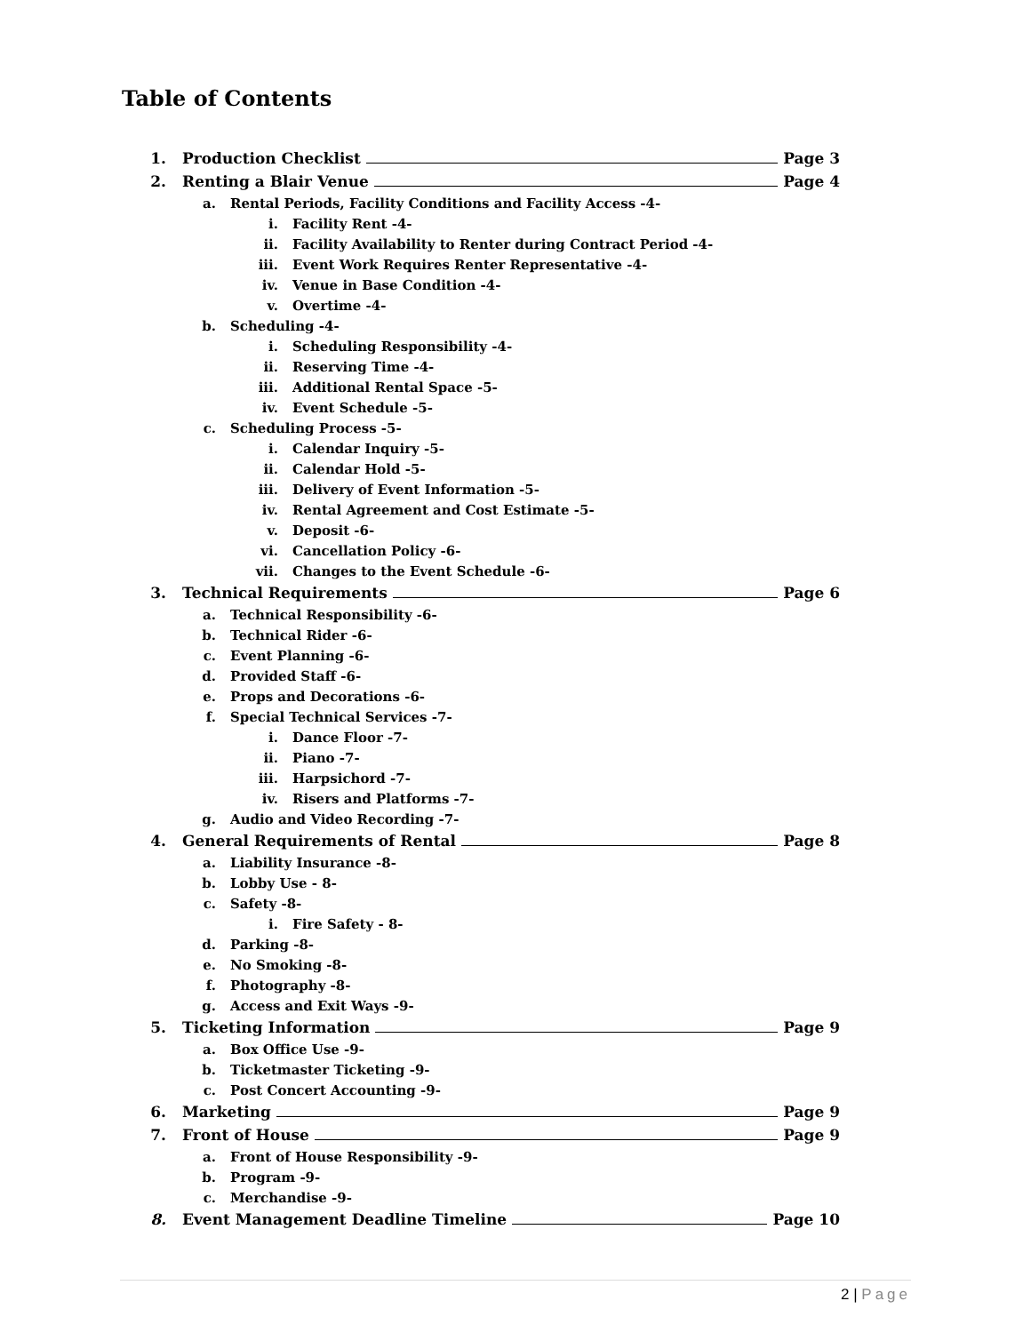Table of Contents
1. Production Checklist Page 3
2. Renting a Blair Venue Page 4
a. Rental Periods, Facility Conditions and Facility Access -4-
i. Facility Rent -4-
ii. Facility Availability to Renter during Contract Period -4-
iii. Event Work Requires Renter Representative -4-
iv. Venue in Base Condition -4-
v. Overtime -4-
b. Scheduling -4-
i. Scheduling Responsibility -4-
ii. Reserving Time -4-
iii. Additional Rental Space -5-
iv. Event Schedule -5-
c. Scheduling Process -5-
i. Calendar Inquiry -5-
ii. Calendar Hold -5-
iii. Delivery of Event Information -5-
iv. Rental Agreement and Cost Estimate -5-
v. Deposit -6-
vi. Cancellation Policy -6-
vii. Changes to the Event Schedule -6-
3. Technical Requirements Page 6
a. Technical Responsibility -6-
b. Technical Rider -6-
c. Event Planning -6-
d. Provided Staff -6-
e. Props and Decorations -6-
f. Special Technical Services -7-
i. Dance Floor -7-
ii. Piano -7-
iii. Harpsichord -7-
iv. Risers and Platforms -7-
g. Audio and Video Recording -7-
4. General Requirements of Rental Page 8
a. Liability Insurance -8-
b. Lobby Use - 8-
c. Safety -8-
i. Fire Safety - 8-
d. Parking -8-
e. No Smoking -8-
f. Photography -8-
g. Access and Exit Ways -9-
5. Ticketing Information Page 9
a. Box Office Use -9-
b. Ticketmaster Ticketing -9-
c. Post Concert Accounting -9-
6. Marketing Page 9
7. Front of House Page 9
a. Front of House Responsibility -9-
b. Program -9-
c. Merchandise -9-
8. Event Management Deadline Timeline Page 10
2 | Page